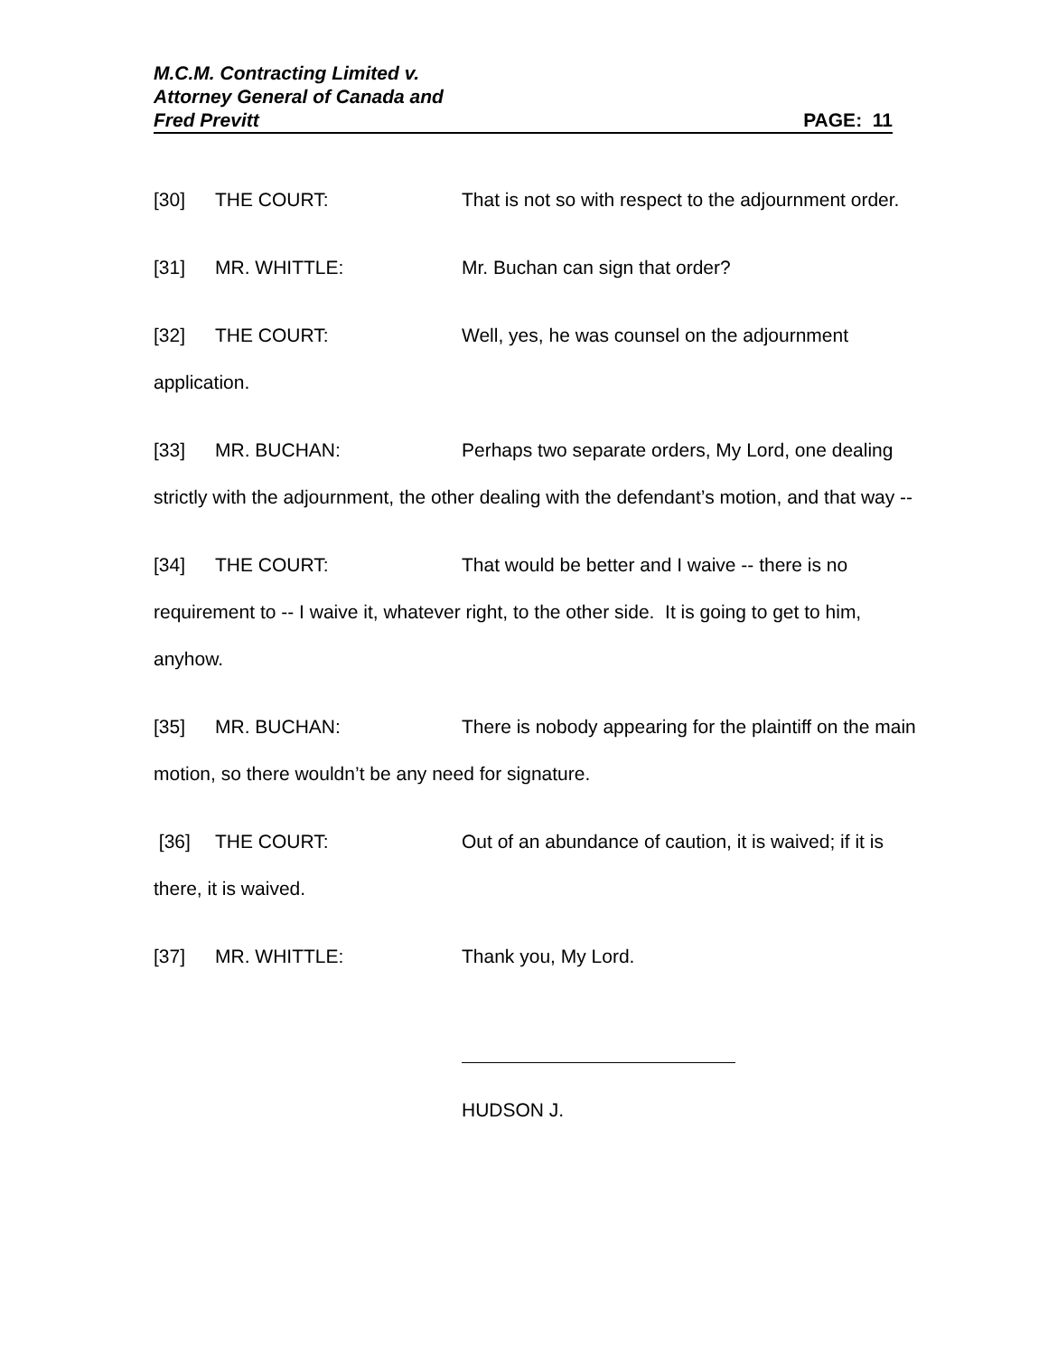M.C.M. Contracting Limited v.
Attorney General of Canada and
Fred Previtt PAGE: 11
[30] THE COURT: That is not so with respect to the adjournment order.
[31] MR. WHITTLE: Mr. Buchan can sign that order?
[32] THE COURT: Well, yes, he was counsel on the adjournment application.
[33] MR. BUCHAN: Perhaps two separate orders, My Lord, one dealing strictly with the adjournment, the other dealing with the defendant’s motion, and that way --
[34] THE COURT: That would be better and I waive -- there is no requirement to -- I waive it, whatever right, to the other side. It is going to get to him, anyhow.
[35] MR. BUCHAN: There is nobody appearing for the plaintiff on the main motion, so there wouldn’t be any need for signature.
[36] THE COURT: Out of an abundance of caution, it is waived; if it is there, it is waived.
[37] MR. WHITTLE: Thank you, My Lord.
HUDSON J.